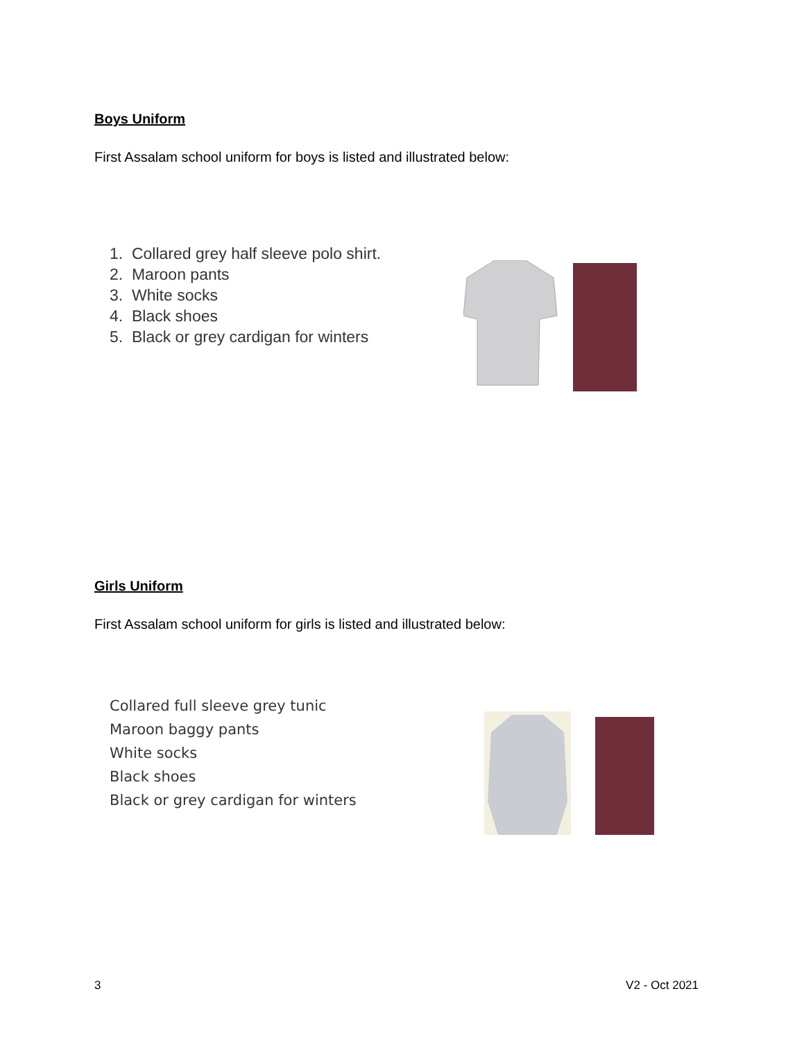Boys Uniform
First Assalam school uniform for boys is listed and illustrated below:
1. Collared grey half sleeve polo shirt.
2. Maroon pants
3. White socks
4. Black shoes
5. Black or grey cardigan for winters
Girls Uniform
First Assalam school uniform for girls is listed and illustrated below:
Collared full sleeve grey tunic
Maroon baggy pants
White socks
Black shoes
Black or grey cardigan for winters
3 V2 - Oct 2021